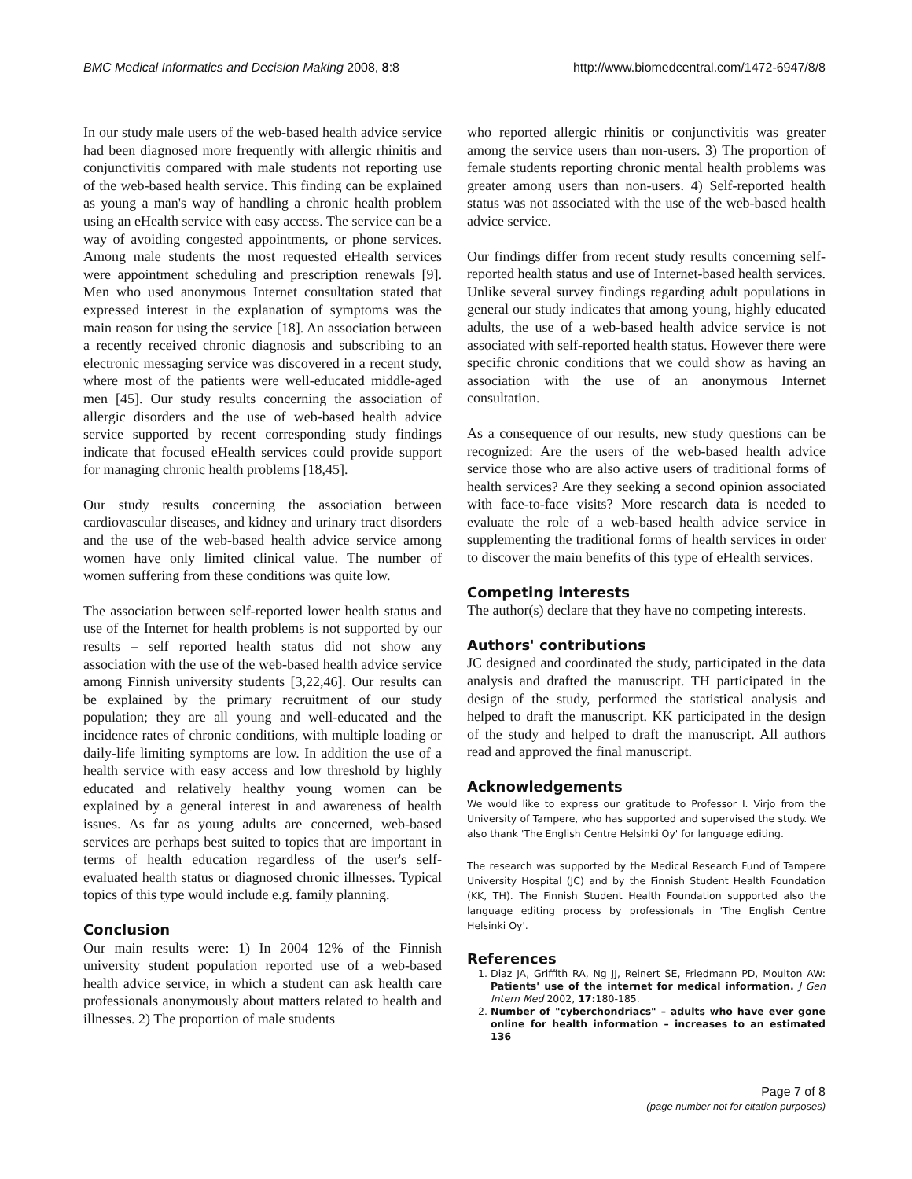BMC Medical Informatics and Decision Making 2008, 8:8 http://www.biomedcentral.com/1472-6947/8/8
In our study male users of the web-based health advice service had been diagnosed more frequently with allergic rhinitis and conjunctivitis compared with male students not reporting use of the web-based health service. This finding can be explained as young a man's way of handling a chronic health problem using an eHealth service with easy access. The service can be a way of avoiding congested appointments, or phone services. Among male students the most requested eHealth services were appointment scheduling and prescription renewals [9]. Men who used anonymous Internet consultation stated that expressed interest in the explanation of symptoms was the main reason for using the service [18]. An association between a recently received chronic diagnosis and subscribing to an electronic messaging service was discovered in a recent study, where most of the patients were well-educated middle-aged men [45]. Our study results concerning the association of allergic disorders and the use of web-based health advice service supported by recent corresponding study findings indicate that focused eHealth services could provide support for managing chronic health problems [18,45].
Our study results concerning the association between cardiovascular diseases, and kidney and urinary tract disorders and the use of the web-based health advice service among women have only limited clinical value. The number of women suffering from these conditions was quite low.
The association between self-reported lower health status and use of the Internet for health problems is not supported by our results – self reported health status did not show any association with the use of the web-based health advice service among Finnish university students [3,22,46]. Our results can be explained by the primary recruitment of our study population; they are all young and well-educated and the incidence rates of chronic conditions, with multiple loading or daily-life limiting symptoms are low. In addition the use of a health service with easy access and low threshold by highly educated and relatively healthy young women can be explained by a general interest in and awareness of health issues. As far as young adults are concerned, web-based services are perhaps best suited to topics that are important in terms of health education regardless of the user's self-evaluated health status or diagnosed chronic illnesses. Typical topics of this type would include e.g. family planning.
Conclusion
Our main results were: 1) In 2004 12% of the Finnish university student population reported use of a web-based health advice service, in which a student can ask health care professionals anonymously about matters related to health and illnesses. 2) The proportion of male students
who reported allergic rhinitis or conjunctivitis was greater among the service users than non-users. 3) The proportion of female students reporting chronic mental health problems was greater among users than non-users. 4) Self-reported health status was not associated with the use of the web-based health advice service.
Our findings differ from recent study results concerning self-reported health status and use of Internet-based health services. Unlike several survey findings regarding adult populations in general our study indicates that among young, highly educated adults, the use of a web-based health advice service is not associated with self-reported health status. However there were specific chronic conditions that we could show as having an association with the use of an anonymous Internet consultation.
As a consequence of our results, new study questions can be recognized: Are the users of the web-based health advice service those who are also active users of traditional forms of health services? Are they seeking a second opinion associated with face-to-face visits? More research data is needed to evaluate the role of a web-based health advice service in supplementing the traditional forms of health services in order to discover the main benefits of this type of eHealth services.
Competing interests
The author(s) declare that they have no competing interests.
Authors' contributions
JC designed and coordinated the study, participated in the data analysis and drafted the manuscript. TH participated in the design of the study, performed the statistical analysis and helped to draft the manuscript. KK participated in the design of the study and helped to draft the manuscript. All authors read and approved the final manuscript.
Acknowledgements
We would like to express our gratitude to Professor I. Virjo from the University of Tampere, who has supported and supervised the study. We also thank 'The English Centre Helsinki Oy' for language editing.
The research was supported by the Medical Research Fund of Tampere University Hospital (JC) and by the Finnish Student Health Foundation (KK, TH). The Finnish Student Health Foundation supported also the language editing process by professionals in 'The English Centre Helsinki Oy'.
References
1. Diaz JA, Griffith RA, Ng JJ, Reinert SE, Friedmann PD, Moulton AW: Patients' use of the internet for medical information. J Gen Intern Med 2002, 17: 180-185.
2. Number of "cyberchondriacs" – adults who have ever gone online for health information – increases to an estimated 136
Page 7 of 8
(page number not for citation purposes)